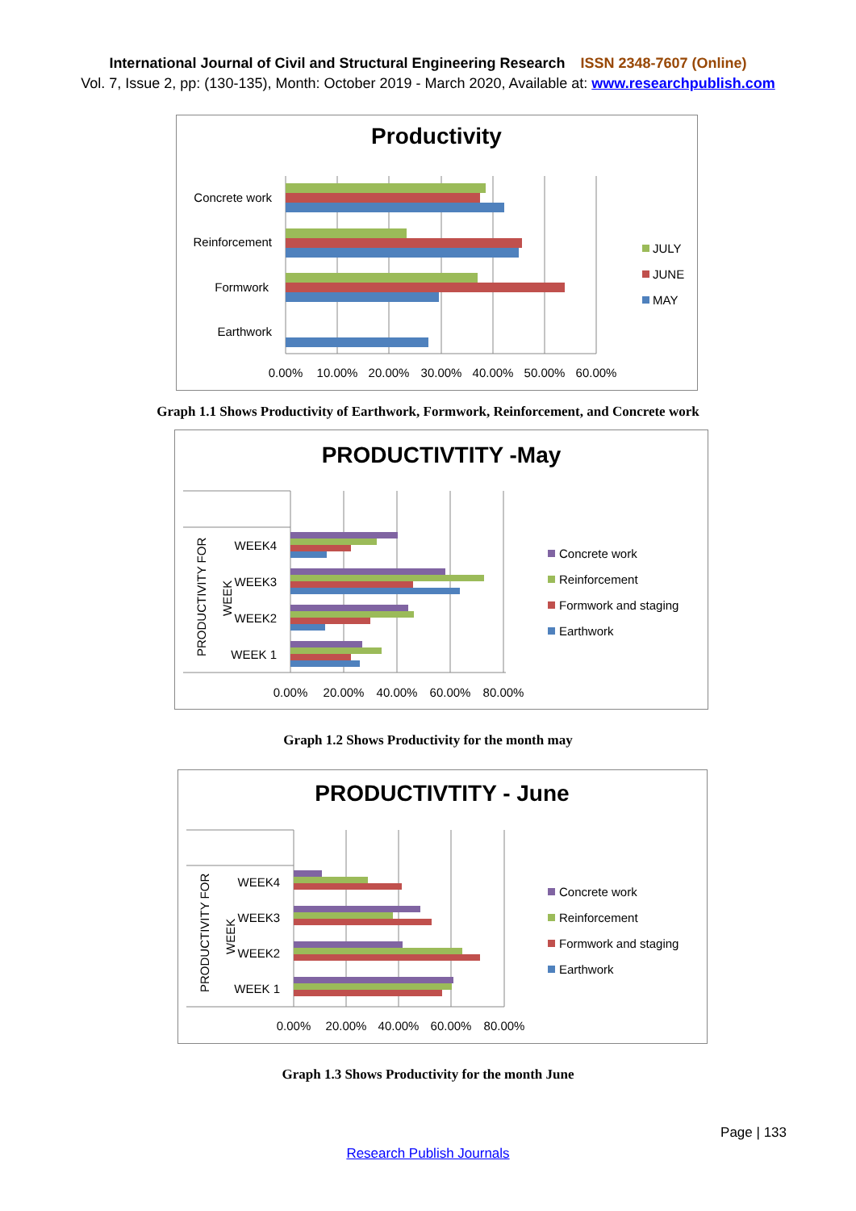International Journal of Civil and Structural Engineering Research ISSN 2348-7607 (Online)
Vol. 7, Issue 2, pp: (130-135), Month: October 2019 - March 2020, Available at: www.researchpublish.com
Productivity
Concrete work
Reinforcement
Formwork
Earthwork
0.00%
10.00%
20.00%
30.00%
40.00%
50.00%
60.00%
JULY
JUNE
MAY
Graph 1.1 Shows Productivity of Earthwork, Formwork, Reinforcement, and Concrete work
PRODUCTIVTITY -May
WEEK4
WEEK3
WEEK2
WEEK 1
PRODUCTIVITY FOR
WEEK
0.00%
20.00%
40.00%
60.00%
80.00%
Concrete work
Reinforcement
Formwork and staging
Earthwork
Graph 1.2 Shows Productivity for the month may
PRODUCTIVTITY - June
WEEK4
WEEK3
WEEK2
WEEK 1
PRODUCTIVITY FOR
WEEK
0.00%
20.00%
40.00%
60.00%
80.00%
Concrete work
Reinforcement
Formwork and staging
Earthwork
Graph 1.3 Shows Productivity for the month June
Page | 133
Research Publish Journals